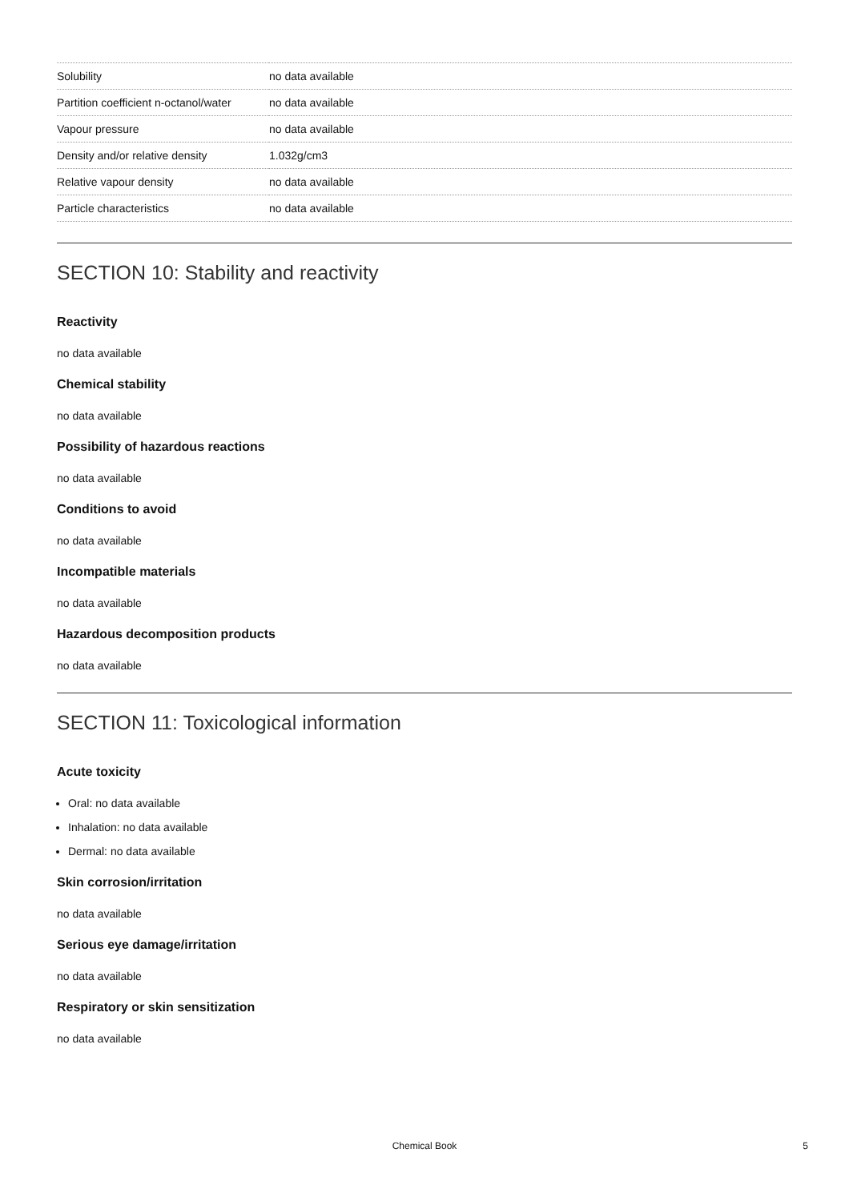| Solubility | no data available |
| Partition coefficient n-octanol/water | no data available |
| Vapour pressure | no data available |
| Density and/or relative density | 1.032g/cm3 |
| Relative vapour density | no data available |
| Particle characteristics | no data available |
SECTION 10: Stability and reactivity
Reactivity
no data available
Chemical stability
no data available
Possibility of hazardous reactions
no data available
Conditions to avoid
no data available
Incompatible materials
no data available
Hazardous decomposition products
no data available
SECTION 11: Toxicological information
Acute toxicity
Oral: no data available
Inhalation: no data available
Dermal: no data available
Skin corrosion/irritation
no data available
Serious eye damage/irritation
no data available
Respiratory or skin sensitization
no data available
Chemical Book
5